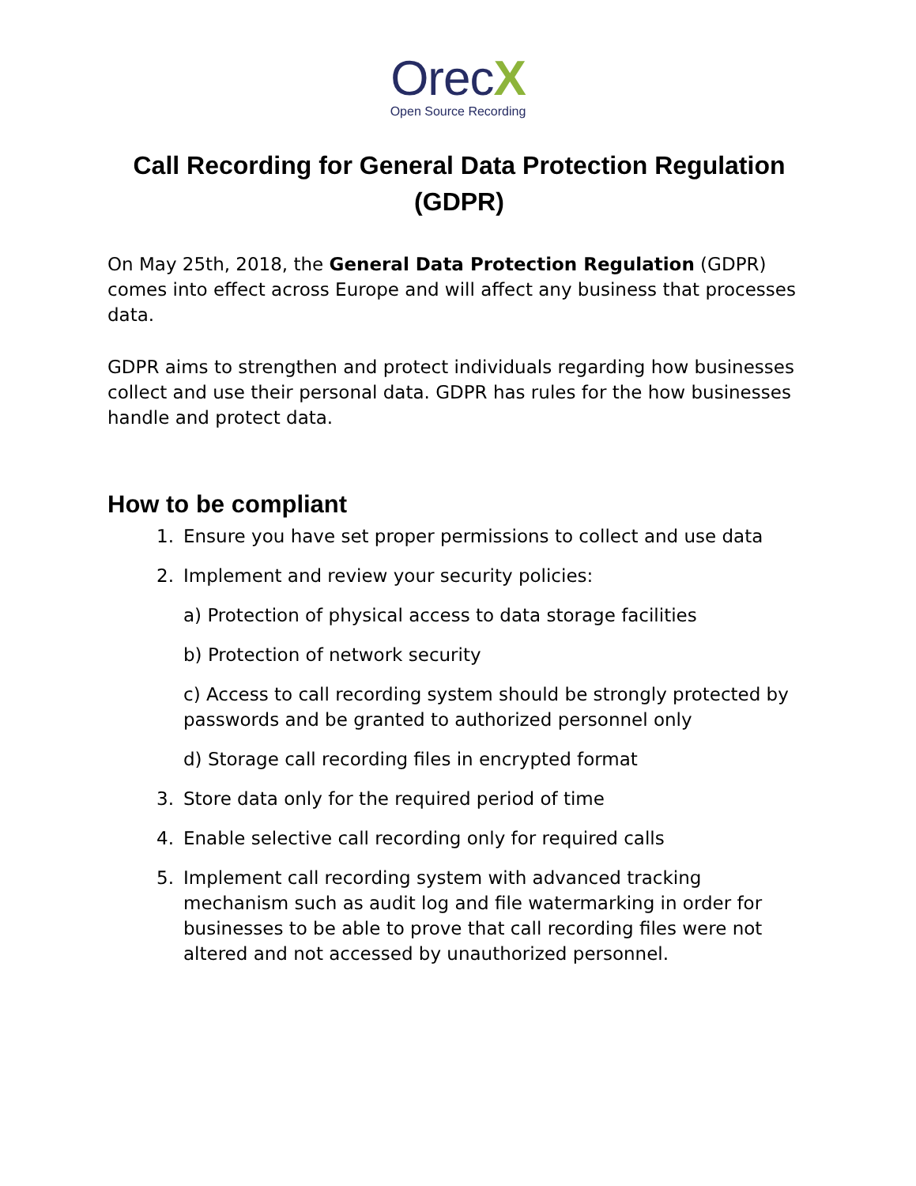OrecX
Open Source Recording
Call Recording for General Data Protection Regulation (GDPR)
On May 25th, 2018, the General Data Protection Regulation (GDPR) comes into effect across Europe and will affect any business that processes data.
GDPR aims to strengthen and protect individuals regarding how businesses collect and use their personal data. GDPR has rules for the how businesses handle and protect data.
How to be compliant
1. Ensure you have set proper permissions to collect and use data
2. Implement and review your security policies:
a) Protection of physical access to data storage facilities
b) Protection of network security
c) Access to call recording system should be strongly protected by passwords and be granted to authorized personnel only
d) Storage call recording files in encrypted format
3. Store data only for the required period of time
4. Enable selective call recording only for required calls
5. Implement call recording system with advanced tracking mechanism such as audit log and file watermarking in order for businesses to be able to prove that call recording files were not altered and not accessed by unauthorized personnel.